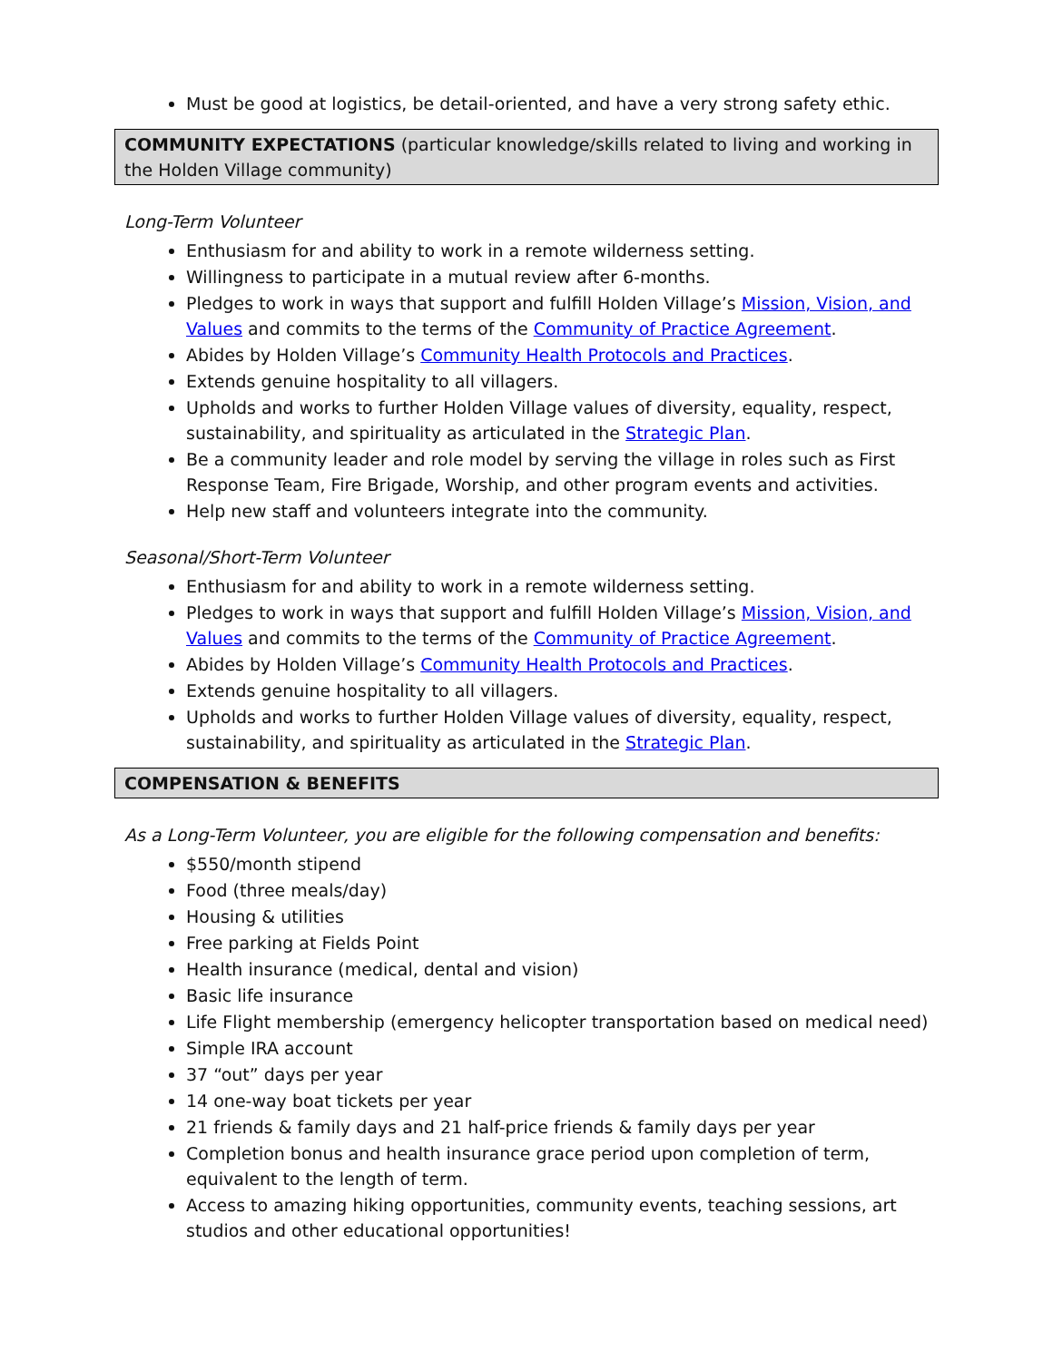Must be good at logistics, be detail-oriented, and have a very strong safety ethic.
COMMUNITY EXPECTATIONS (particular knowledge/skills related to living and working in the Holden Village community)
Long-Term Volunteer
Enthusiasm for and ability to work in a remote wilderness setting.
Willingness to participate in a mutual review after 6-months.
Pledges to work in ways that support and fulfill Holden Village’s Mission, Vision, and Values and commits to the terms of the Community of Practice Agreement.
Abides by Holden Village’s Community Health Protocols and Practices.
Extends genuine hospitality to all villagers.
Upholds and works to further Holden Village values of diversity, equality, respect, sustainability, and spirituality as articulated in the Strategic Plan.
Be a community leader and role model by serving the village in roles such as First Response Team, Fire Brigade, Worship, and other program events and activities.
Help new staff and volunteers integrate into the community.
Seasonal/Short-Term Volunteer
Enthusiasm for and ability to work in a remote wilderness setting.
Pledges to work in ways that support and fulfill Holden Village’s Mission, Vision, and Values and commits to the terms of the Community of Practice Agreement.
Abides by Holden Village’s Community Health Protocols and Practices.
Extends genuine hospitality to all villagers.
Upholds and works to further Holden Village values of diversity, equality, respect, sustainability, and spirituality as articulated in the Strategic Plan.
COMPENSATION & BENEFITS
As a Long-Term Volunteer, you are eligible for the following compensation and benefits:
$550/month stipend
Food (three meals/day)
Housing & utilities
Free parking at Fields Point
Health insurance (medical, dental and vision)
Basic life insurance
Life Flight membership (emergency helicopter transportation based on medical need)
Simple IRA account
37 “out” days per year
14 one-way boat tickets per year
21 friends & family days and 21 half-price friends & family days per year
Completion bonus and health insurance grace period upon completion of term, equivalent to the length of term.
Access to amazing hiking opportunities, community events, teaching sessions, art studios and other educational opportunities!